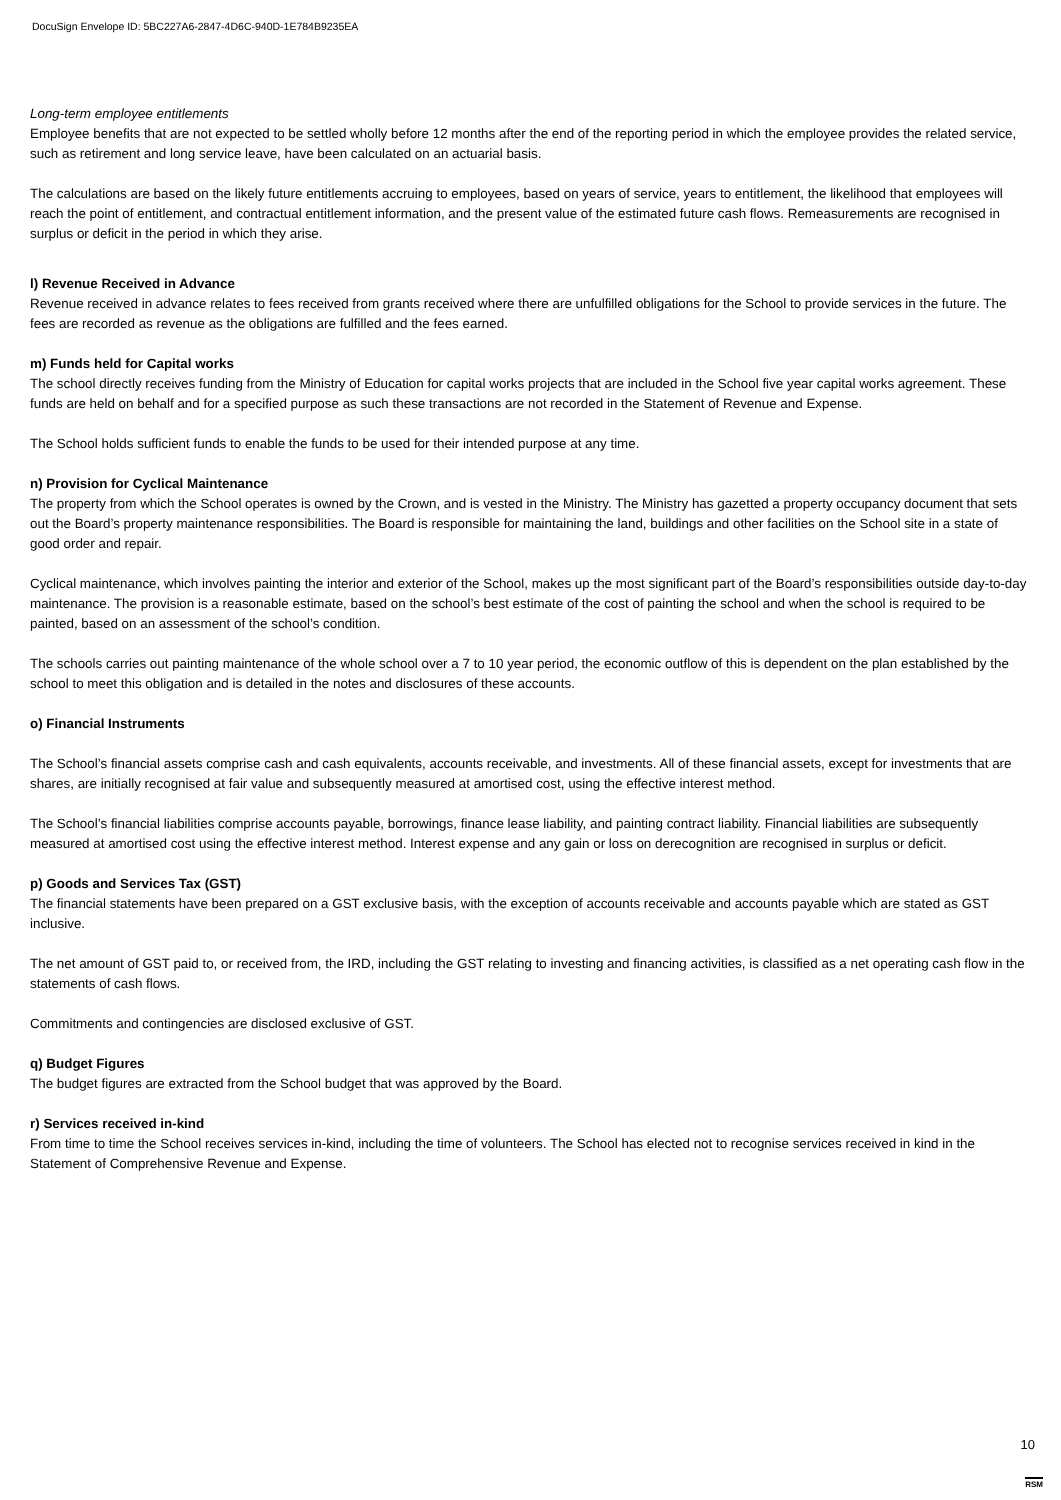DocuSign Envelope ID: 5BC227A6-2847-4D6C-940D-1E784B9235EA
Long-term employee entitlements
Employee benefits that are not expected to be settled wholly before 12 months after the end of the reporting period in which the employee provides the related service, such as retirement and long service leave, have been calculated on an actuarial basis.
The calculations are based on the likely future entitlements accruing to employees, based on years of service, years to entitlement, the likelihood that employees will reach the point of entitlement, and contractual entitlement information, and the present value of the estimated future cash flows. Remeasurements are recognised in surplus or deficit in the period in which they arise.
l) Revenue Received in Advance
Revenue received in advance relates to fees received from grants received where there are unfulfilled obligations for the School to provide services in the future. The fees are recorded as revenue as the obligations are fulfilled and the fees earned.
m) Funds held for Capital works
The school directly receives funding from the Ministry of Education for capital works projects that are included in the School five year capital works agreement. These funds are held on behalf and for a specified purpose as such these transactions are not recorded in the Statement of Revenue and Expense.
The School holds sufficient funds to enable the funds to be used for their intended purpose at any time.
n) Provision for Cyclical Maintenance
The property from which the School operates is owned by the Crown, and is vested in the Ministry. The Ministry has gazetted a property occupancy document that sets out the Board’s property maintenance responsibilities. The Board is responsible for maintaining the land, buildings and other facilities on the School site in a state of good order and repair.
Cyclical maintenance, which involves painting the interior and exterior of the School, makes up the most significant part of the Board’s responsibilities outside day-to-day maintenance. The provision is a reasonable estimate, based on the school’s best estimate of the cost of painting the school and when the school is required to be painted, based on an assessment of the school’s condition.
The schools carries out painting maintenance of the whole school over a 7 to 10 year period, the economic outflow of this is dependent on the plan established by the school to meet this obligation and is detailed in the notes and disclosures of these accounts.
o) Financial Instruments
The School’s financial assets comprise cash and cash equivalents, accounts receivable, and investments. All of these financial assets, except for investments that are shares, are initially recognised at fair value and subsequently measured at amortised cost, using the effective interest method.
The School’s financial liabilities comprise accounts payable, borrowings, finance lease liability, and painting contract liability. Financial liabilities are subsequently measured at amortised cost using the effective interest method. Interest expense and any gain or loss on derecognition are recognised in surplus or deficit.
p) Goods and Services Tax (GST)
The financial statements have been prepared on a GST exclusive basis, with the exception of accounts receivable and accounts payable which are stated as GST inclusive.
The net amount of GST paid to, or received from, the IRD, including the GST relating to investing and financing activities, is classified as a net operating cash flow in the statements of cash flows.
Commitments and contingencies are disclosed exclusive of GST.
q) Budget Figures
The budget figures are extracted from the School budget that was approved by the Board.
r) Services received in-kind
From time to time the School receives services in-kind, including the time of volunteers. The School has elected not to recognise services received in kind in the Statement of Comprehensive Revenue and Expense.
10
RSM